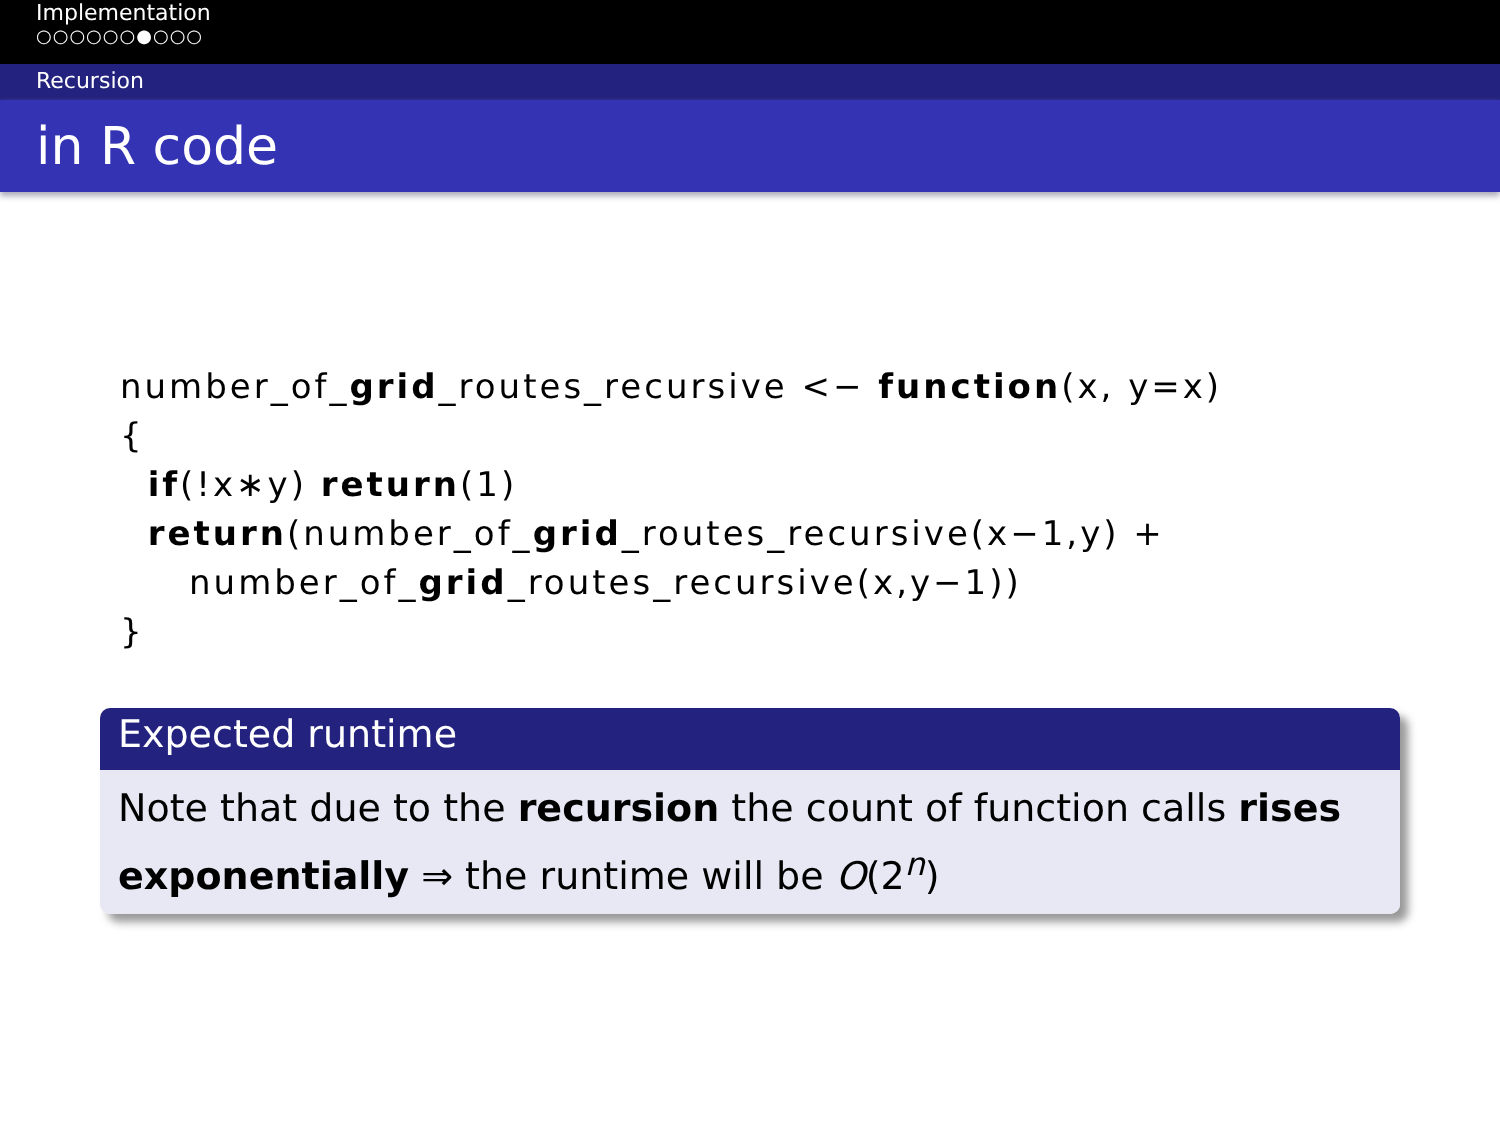Implementation
○○○○○○●○○○
Recursion
in R code
number_of_grid_routes_recursive <− function(x, y=x) { if(!x∗y) return(1) return(number_of_grid_routes_recursive(x−1,y) + number_of_grid_routes_recursive(x,y−1)) }
Expected runtime
Note that due to the recursion the count of function calls rises exponentially ⇒ the runtime will be O(2<sup>n</sup>)